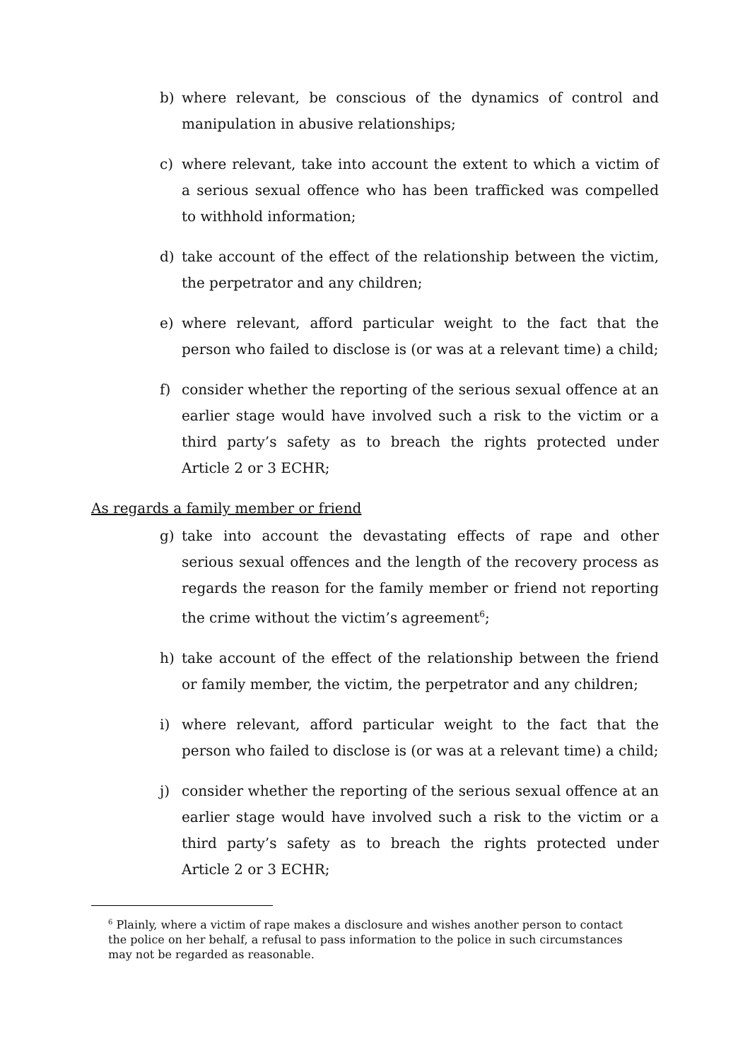b) where relevant, be conscious of the dynamics of control and manipulation in abusive relationships;
c) where relevant, take into account the extent to which a victim of a serious sexual offence who has been trafficked was compelled to withhold information;
d) take account of the effect of the relationship between the victim, the perpetrator and any children;
e) where relevant, afford particular weight to the fact that the person who failed to disclose is (or was at a relevant time) a child;
f) consider whether the reporting of the serious sexual offence at an earlier stage would have involved such a risk to the victim or a third party’s safety as to breach the rights protected under Article 2 or 3 ECHR;
As regards a family member or friend
g) take into account the devastating effects of rape and other serious sexual offences and the length of the recovery process as regards the reason for the family member or friend not reporting the crime without the victim’s agreement<sup>6</sup>;
h) take account of the effect of the relationship between the friend or family member, the victim, the perpetrator and any children;
i) where relevant, afford particular weight to the fact that the person who failed to disclose is (or was at a relevant time) a child;
j) consider whether the reporting of the serious sexual offence at an earlier stage would have involved such a risk to the victim or a third party’s safety as to breach the rights protected under Article 2 or 3 ECHR;
<sup>6</sup> Plainly, where a victim of rape makes a disclosure and wishes another person to contact the police on her behalf, a refusal to pass information to the police in such circumstances may not be regarded as reasonable.